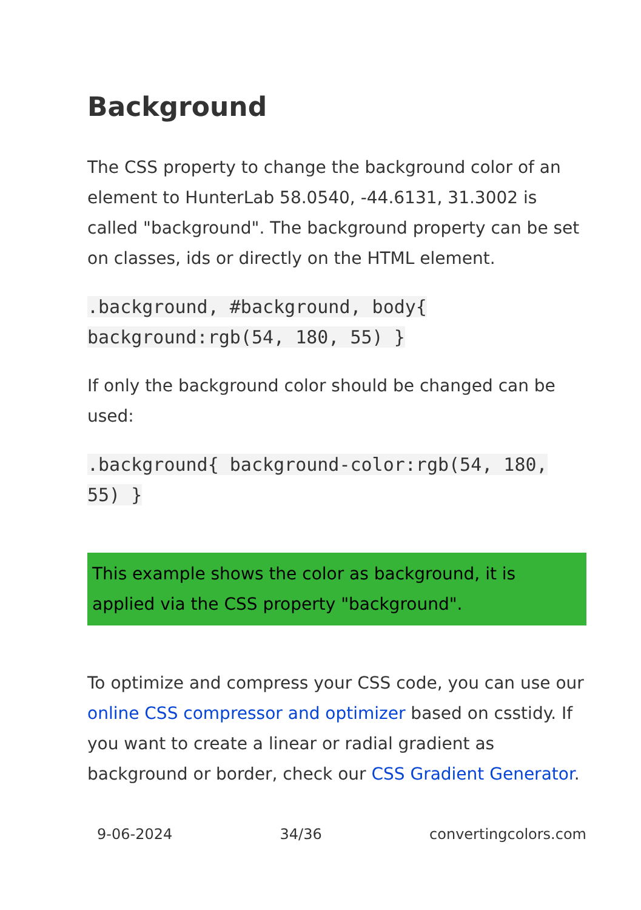Background
The CSS property to change the background color of an element to HunterLab 58.0540, -44.6131, 31.3002 is called "background". The background property can be set on classes, ids or directly on the HTML element.
.background, #background, body{ background:rgb(54, 180, 55) }
If only the background color should be changed can be used:
.background{ background-color:rgb(54, 180, 55) }
This example shows the color as background, it is applied via the CSS property "background".
To optimize and compress your CSS code, you can use our online CSS compressor and optimizer based on csstidy. If you want to create a linear or radial gradient as background or border, check our CSS Gradient Generator.
9-06-2024 34/36 convertingcolors.com